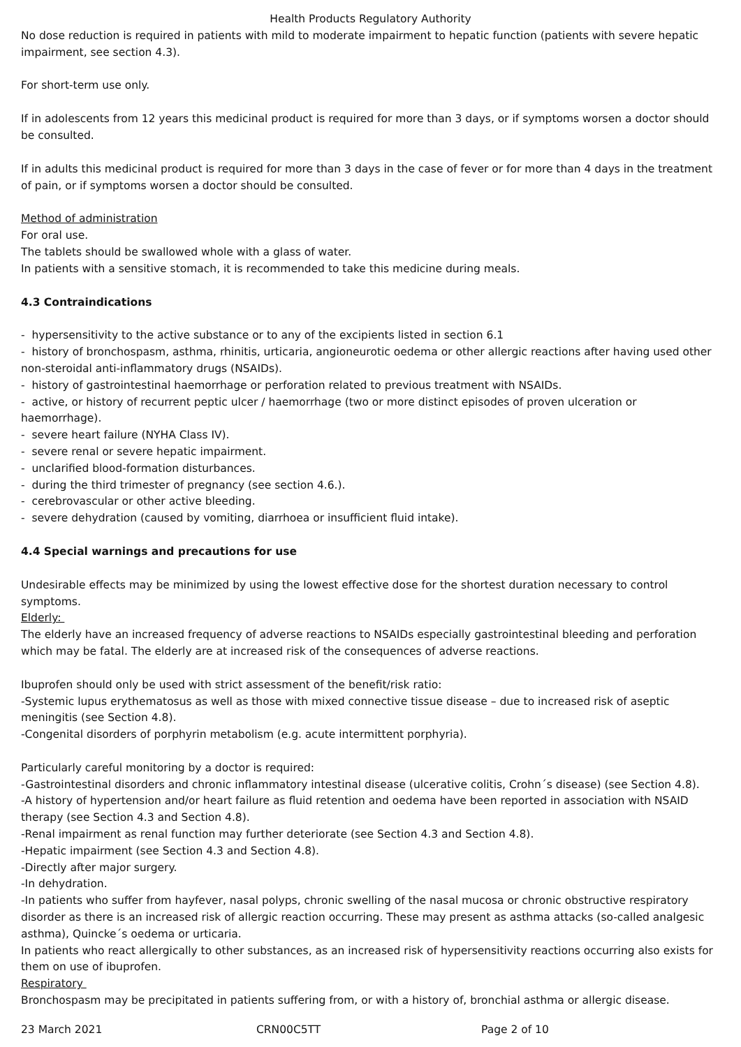Health Products Regulatory Authority
No dose reduction is required in patients with mild to moderate impairment to hepatic function (patients with severe hepatic impairment, see section 4.3).
For short-term use only.
If in adolescents from 12 years this medicinal product is required for more than 3 days, or if symptoms worsen a doctor should be consulted.
If in adults this medicinal product is required for more than 3 days in the case of fever or for more than 4 days in the treatment of pain, or if symptoms worsen a doctor should be consulted.
Method of administration
For oral use.
The tablets should be swallowed whole with a glass of water.
In patients with a sensitive stomach, it is recommended to take this medicine during meals.
4.3 Contraindications
- hypersensitivity to the active substance or to any of the excipients listed in section 6.1
- history of bronchospasm, asthma, rhinitis, urticaria, angioneurotic oedema or other allergic reactions after having used other non-steroidal anti-inflammatory drugs (NSAIDs).
- history of gastrointestinal haemorrhage or perforation related to previous treatment with NSAIDs.
- active, or history of recurrent peptic ulcer / haemorrhage (two or more distinct episodes of proven ulceration or haemorrhage).
- severe heart failure (NYHA Class IV).
- severe renal or severe hepatic impairment.
- unclarified blood-formation disturbances.
- during the third trimester of pregnancy (see section 4.6.).
- cerebrovascular or other active bleeding.
- severe dehydration (caused by vomiting, diarrhoea or insufficient fluid intake).
4.4 Special warnings and precautions for use
Undesirable effects may be minimized by using the lowest effective dose for the shortest duration necessary to control symptoms.
Elderly:
The elderly have an increased frequency of adverse reactions to NSAIDs especially gastrointestinal bleeding and perforation which may be fatal. The elderly are at increased risk of the consequences of adverse reactions.
Ibuprofen should only be used with strict assessment of the benefit/risk ratio:
-Systemic lupus erythematosus as well as those with mixed connective tissue disease – due to increased risk of aseptic meningitis (see Section 4.8).
-Congenital disorders of porphyrin metabolism (e.g. acute intermittent porphyria).
Particularly careful monitoring by a doctor is required:
-Gastrointestinal disorders and chronic inflammatory intestinal disease (ulcerative colitis, Crohn´s disease) (see Section 4.8).
-A history of hypertension and/or heart failure as fluid retention and oedema have been reported in association with NSAID therapy (see Section 4.3 and Section 4.8).
-Renal impairment as renal function may further deteriorate (see Section 4.3 and Section 4.8).
-Hepatic impairment (see Section 4.3 and Section 4.8).
-Directly after major surgery.
-In dehydration.
-In patients who suffer from hayfever, nasal polyps, chronic swelling of the nasal mucosa or chronic obstructive respiratory disorder as there is an increased risk of allergic reaction occurring. These may present as asthma attacks (so-called analgesic asthma), Quincke´s oedema or urticaria.
In patients who react allergically to other substances, as an increased risk of hypersensitivity reactions occurring also exists for them on use of ibuprofen.
Respiratory
Bronchospasm may be precipitated in patients suffering from, or with a history of, bronchial asthma or allergic disease.
23 March 2021 CRN00C5TT Page 2 of 10